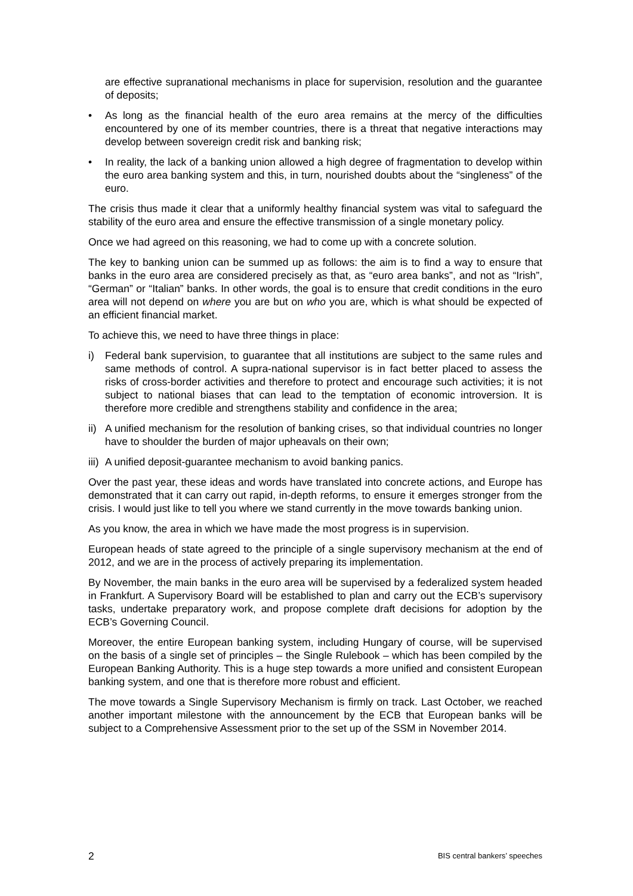are effective supranational mechanisms in place for supervision, resolution and the guarantee of deposits;
• As long as the financial health of the euro area remains at the mercy of the difficulties encountered by one of its member countries, there is a threat that negative interactions may develop between sovereign credit risk and banking risk;
• In reality, the lack of a banking union allowed a high degree of fragmentation to develop within the euro area banking system and this, in turn, nourished doubts about the “singleness” of the euro.
The crisis thus made it clear that a uniformly healthy financial system was vital to safeguard the stability of the euro area and ensure the effective transmission of a single monetary policy.
Once we had agreed on this reasoning, we had to come up with a concrete solution.
The key to banking union can be summed up as follows: the aim is to find a way to ensure that banks in the euro area are considered precisely as that, as “euro area banks”, and not as “Irish”, “German” or “Italian” banks. In other words, the goal is to ensure that credit conditions in the euro area will not depend on where you are but on who you are, which is what should be expected of an efficient financial market.
To achieve this, we need to have three things in place:
i) Federal bank supervision, to guarantee that all institutions are subject to the same rules and same methods of control. A supra-national supervisor is in fact better placed to assess the risks of cross-border activities and therefore to protect and encourage such activities; it is not subject to national biases that can lead to the temptation of economic introversion. It is therefore more credible and strengthens stability and confidence in the area;
ii)
A unified mechanism for the resolution of banking crises, so that individual countries no longer have to shoulder the burden of major upheavals on their own;
iii)
A unified deposit-guarantee mechanism to avoid banking panics.
Over the past year, these ideas and words have translated into concrete actions, and Europe has demonstrated that it can carry out rapid, in-depth reforms, to ensure it emerges stronger from the crisis. I would just like to tell you where we stand currently in the move towards banking union.
As you know, the area in which we have made the most progress is in supervision.
European heads of state agreed to the principle of a single supervisory mechanism at the end of 2012, and we are in the process of actively preparing its implementation.
By November, the main banks in the euro area will be supervised by a federalized system headed in Frankfurt. A Supervisory Board will be established to plan and carry out the ECB’s supervisory tasks, undertake preparatory work, and propose complete draft decisions for adoption by the ECB’s Governing Council.
Moreover, the entire European banking system, including Hungary of course, will be supervised on the basis of a single set of principles – the Single Rulebook – which has been compiled by the European Banking Authority. This is a huge step towards a more unified and consistent European banking system, and one that is therefore more robust and efficient.
The move towards a Single Supervisory Mechanism is firmly on track. Last October, we reached another important milestone with the announcement by the ECB that European banks will be subject to a Comprehensive Assessment prior to the set up of the SSM in November 2014.
2 BIS central bankers’ speeches